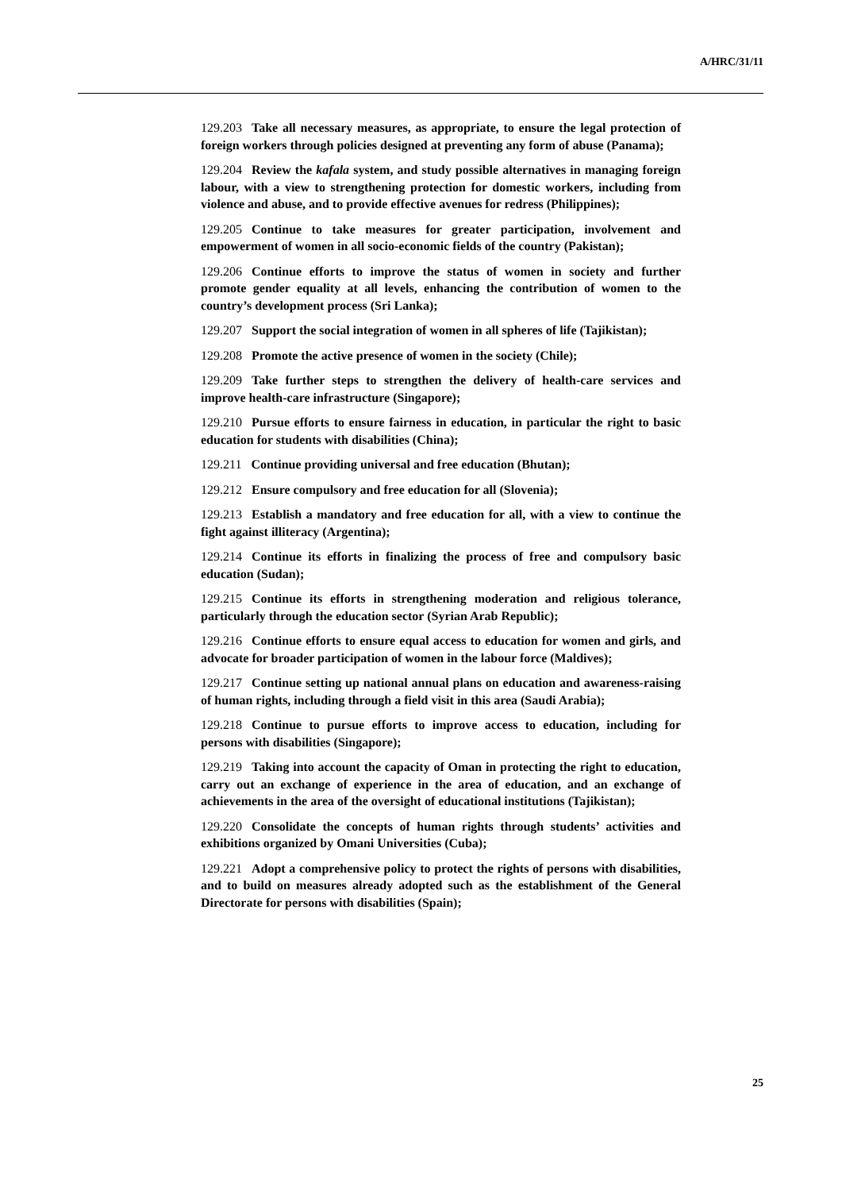A/HRC/31/11
129.203 Take all necessary measures, as appropriate, to ensure the legal protection of foreign workers through policies designed at preventing any form of abuse (Panama);
129.204 Review the kafala system, and study possible alternatives in managing foreign labour, with a view to strengthening protection for domestic workers, including from violence and abuse, and to provide effective avenues for redress (Philippines);
129.205 Continue to take measures for greater participation, involvement and empowerment of women in all socio-economic fields of the country (Pakistan);
129.206 Continue efforts to improve the status of women in society and further promote gender equality at all levels, enhancing the contribution of women to the country’s development process (Sri Lanka);
129.207 Support the social integration of women in all spheres of life (Tajikistan);
129.208 Promote the active presence of women in the society (Chile);
129.209 Take further steps to strengthen the delivery of health-care services and improve health-care infrastructure (Singapore);
129.210 Pursue efforts to ensure fairness in education, in particular the right to basic education for students with disabilities (China);
129.211 Continue providing universal and free education (Bhutan);
129.212 Ensure compulsory and free education for all (Slovenia);
129.213 Establish a mandatory and free education for all, with a view to continue the fight against illiteracy (Argentina);
129.214 Continue its efforts in finalizing the process of free and compulsory basic education (Sudan);
129.215 Continue its efforts in strengthening moderation and religious tolerance, particularly through the education sector (Syrian Arab Republic);
129.216 Continue efforts to ensure equal access to education for women and girls, and advocate for broader participation of women in the labour force (Maldives);
129.217 Continue setting up national annual plans on education and awareness-raising of human rights, including through a field visit in this area (Saudi Arabia);
129.218 Continue to pursue efforts to improve access to education, including for persons with disabilities (Singapore);
129.219 Taking into account the capacity of Oman in protecting the right to education, carry out an exchange of experience in the area of education, and an exchange of achievements in the area of the oversight of educational institutions (Tajikistan);
129.220 Consolidate the concepts of human rights through students’ activities and exhibitions organized by Omani Universities (Cuba);
129.221 Adopt a comprehensive policy to protect the rights of persons with disabilities, and to build on measures already adopted such as the establishment of the General Directorate for persons with disabilities (Spain);
25